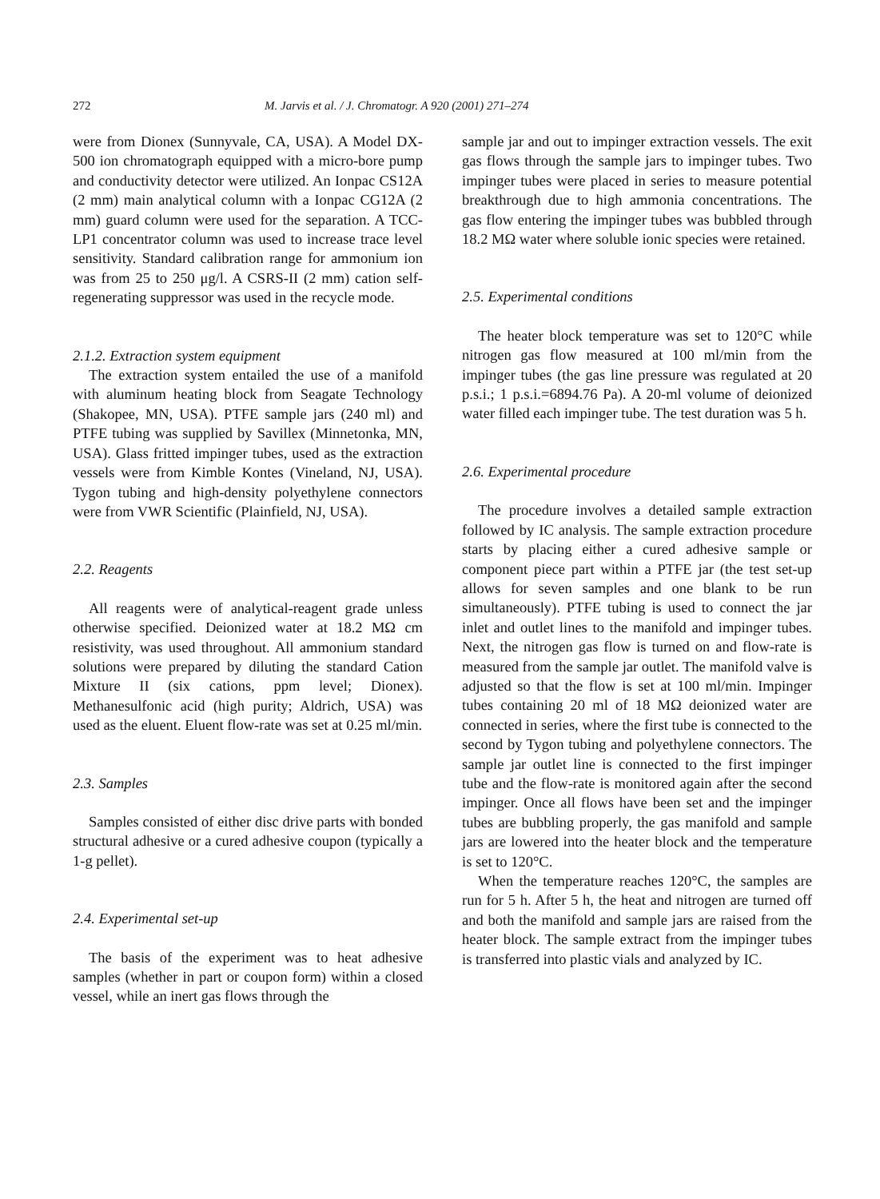272 M. Jarvis et al. / J. Chromatogr. A 920 (2001) 271–274
were from Dionex (Sunnyvale, CA, USA). A Model DX-500 ion chromatograph equipped with a micro-bore pump and conductivity detector were utilized. An Ionpac CS12A (2 mm) main analytical column with a Ionpac CG12A (2 mm) guard column were used for the separation. A TCC-LP1 concentrator column was used to increase trace level sensitivity. Standard calibration range for ammonium ion was from 25 to 250 μg/l. A CSRS-II (2 mm) cation self-regenerating suppressor was used in the recycle mode.
2.1.2. Extraction system equipment
The extraction system entailed the use of a manifold with aluminum heating block from Seagate Technology (Shakopee, MN, USA). PTFE sample jars (240 ml) and PTFE tubing was supplied by Savillex (Minnetonka, MN, USA). Glass fritted impinger tubes, used as the extraction vessels were from Kimble Kontes (Vineland, NJ, USA). Tygon tubing and high-density polyethylene connectors were from VWR Scientific (Plainfield, NJ, USA).
2.2. Reagents
All reagents were of analytical-reagent grade unless otherwise specified. Deionized water at 18.2 MΩ cm resistivity, was used throughout. All ammonium standard solutions were prepared by diluting the standard Cation Mixture II (six cations, ppm level; Dionex). Methanesulfonic acid (high purity; Aldrich, USA) was used as the eluent. Eluent flow-rate was set at 0.25 ml/min.
2.3. Samples
Samples consisted of either disc drive parts with bonded structural adhesive or a cured adhesive coupon (typically a 1-g pellet).
2.4. Experimental set-up
The basis of the experiment was to heat adhesive samples (whether in part or coupon form) within a closed vessel, while an inert gas flows through the
sample jar and out to impinger extraction vessels. The exit gas flows through the sample jars to impinger tubes. Two impinger tubes were placed in series to measure potential breakthrough due to high ammonia concentrations. The gas flow entering the impinger tubes was bubbled through 18.2 MΩ water where soluble ionic species were retained.
2.5. Experimental conditions
The heater block temperature was set to 120°C while nitrogen gas flow measured at 100 ml/min from the impinger tubes (the gas line pressure was regulated at 20 p.s.i.; 1 p.s.i.=6894.76 Pa). A 20-ml volume of deionized water filled each impinger tube. The test duration was 5 h.
2.6. Experimental procedure
The procedure involves a detailed sample extraction followed by IC analysis. The sample extraction procedure starts by placing either a cured adhesive sample or component piece part within a PTFE jar (the test set-up allows for seven samples and one blank to be run simultaneously). PTFE tubing is used to connect the jar inlet and outlet lines to the manifold and impinger tubes. Next, the nitrogen gas flow is turned on and flow-rate is measured from the sample jar outlet. The manifold valve is adjusted so that the flow is set at 100 ml/min. Impinger tubes containing 20 ml of 18 MΩ deionized water are connected in series, where the first tube is connected to the second by Tygon tubing and polyethylene connectors. The sample jar outlet line is connected to the first impinger tube and the flow-rate is monitored again after the second impinger. Once all flows have been set and the impinger tubes are bubbling properly, the gas manifold and sample jars are lowered into the heater block and the temperature is set to 120°C.
When the temperature reaches 120°C, the samples are run for 5 h. After 5 h, the heat and nitrogen are turned off and both the manifold and sample jars are raised from the heater block. The sample extract from the impinger tubes is transferred into plastic vials and analyzed by IC.